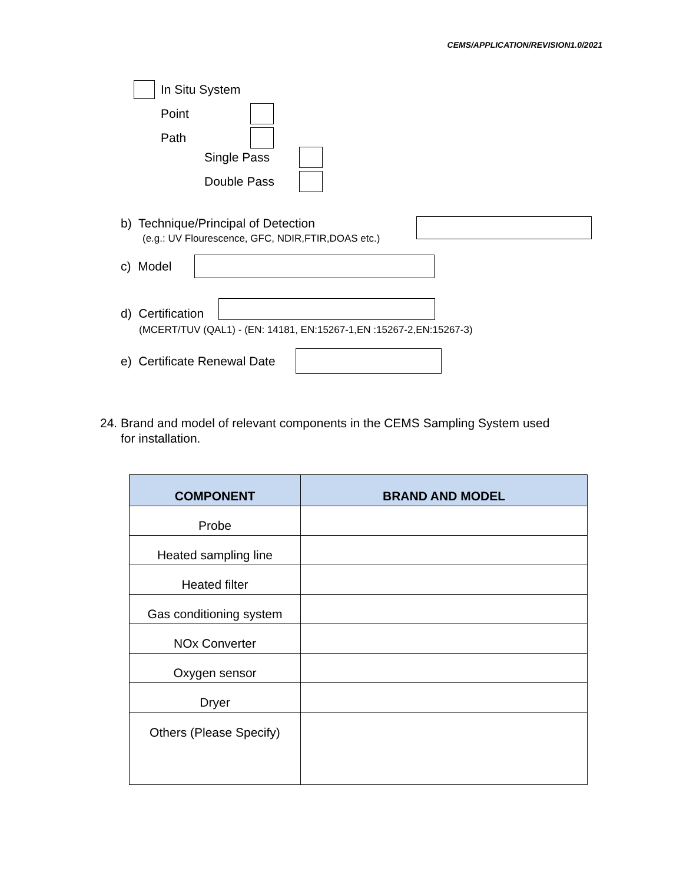CEMS/APPLICATION/REVISION1.0/2021
In Situ System
Point
Path
Single Pass
Double Pass
b) Technique/Principal of Detection
(e.g.: UV Flourescence, GFC, NDIR,FTIR,DOAS etc.)
c) Model
d) Certification
(MCERT/TUV (QAL1) - (EN: 14181, EN:15267-1,EN :15267-2,EN:15267-3)
e) Certificate Renewal Date
24. Brand and model of relevant components in the CEMS Sampling System used
for installation.
| COMPONENT | BRAND AND MODEL |
| --- | --- |
| Probe | |
| Heated sampling line | |
| Heated filter | |
| Gas conditioning system | |
| NOx Converter | |
| Oxygen sensor | |
| Dryer | |
| Others (Please Specify) | |